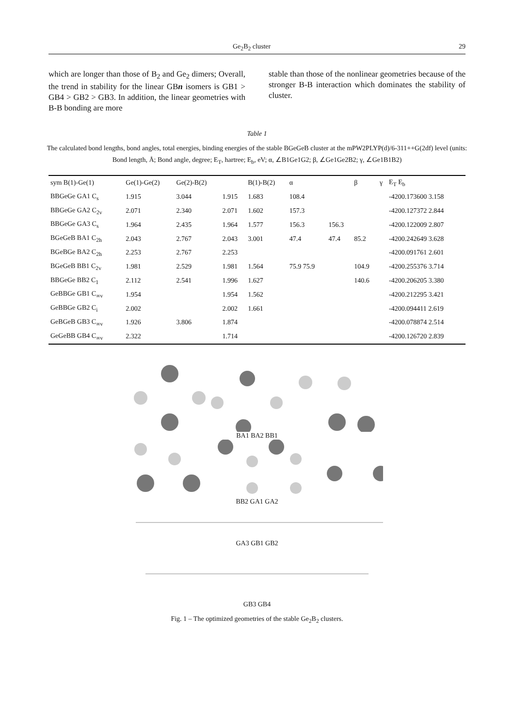Ge<sub>2</sub>B<sub>2</sub> cluster 29
which are longer than those of B<sub>2</sub> and Ge<sub>2</sub> dimers; Overall, the trend in stability for the linear GBn isomers is GB1 > GB4 > GB2 > GB3. In addition, the linear geometries with B-B bonding are more
stable than those of the nonlinear geometries because of the stronger B-B interaction which dominates the stability of cluster.
Table 1
The calculated bond lengths, bond angles, total energies, binding energies of the stable BGeGeB cluster at the mPW2PLYP(d)/6-311++G(2df) level (units: Bond length, Å; Bond angle, degree; E<sub>T</sub>, hartree; E<sub>b</sub>, eV; α, ∠B1Ge1G2; β, ∠Ge1Ge2B2; γ, ∠Ge1B1B2)
| sym B(1)-Ge(1) | Ge(1)-Ge(2) | Ge(2)-B(2) | | B(1)-B(2) | α | | β | γ | E<sub>T</sub> E<sub>b</sub> |
| --- | --- | --- | --- | --- | --- | --- | --- | --- | --- |
| BBGeGe GA1 C<sub>s</sub> | 1.915 | 3.044 | 1.915 | 1.683 | 108.4 | | | | -4200.173600 3.158 |
| BBGeGe GA2 C<sub>2v</sub> | 2.071 | 2.340 | 2.071 | 1.602 | 157.3 | | | | -4200.127372 2.844 |
| BBGeGe GA3 C<sub>s</sub> | 1.964 | 2.435 | 1.964 | 1.577 | 156.3 | 156.3 | | | -4200.122009 2.807 |
| BGeGeB BA1 C<sub>2h</sub> | 2.043 | 2.767 | 2.043 | 3.001 | 47.4 | 47.4 | 85.2 | | -4200.242649 3.628 |
| BGeBGe BA2 C<sub>2h</sub> | 2.253 | 2.767 | 2.253 | | | | | | -4200.091761 2.601 |
| BGeGeB BB1 C<sub>2v</sub> | 1.981 | 2.529 | 1.981 | 1.564 | 75.9 75.9 | | 104.9 | | -4200.255376 3.714 |
| BBGeGe BB2 C<sub>1</sub> | 2.112 | 2.541 | 1.996 | 1.627 | | | 140.6 | | -4200.206205 3.380 |
| GeBBGe GB1 C<sub>∞v</sub> | 1.954 | | 1.954 | 1.562 | | | | | -4200.212295 3.421 |
| GeBBGe GB2 C<sub>i</sub> | 2.002 | | 2.002 | 1.661 | | | | | -4200.094411 2.619 |
| GeBGeB GB3 C<sub>∞v</sub> | 1.926 | 3.806 | 1.874 | | | | | | -4200.078874 2.514 |
| GeGeBB GB4 C<sub>∞v</sub> | 2.322 | | 1.714 | | | | | | -4200.126720 2.839 |
BA1 BA2 BB1
BB2 GA1 GA2
GA3 GB1 GB2
GB3 GB4
Fig. 1 – The optimized geometries of the stable Ge<sub>2</sub>B<sub>2</sub> clusters.